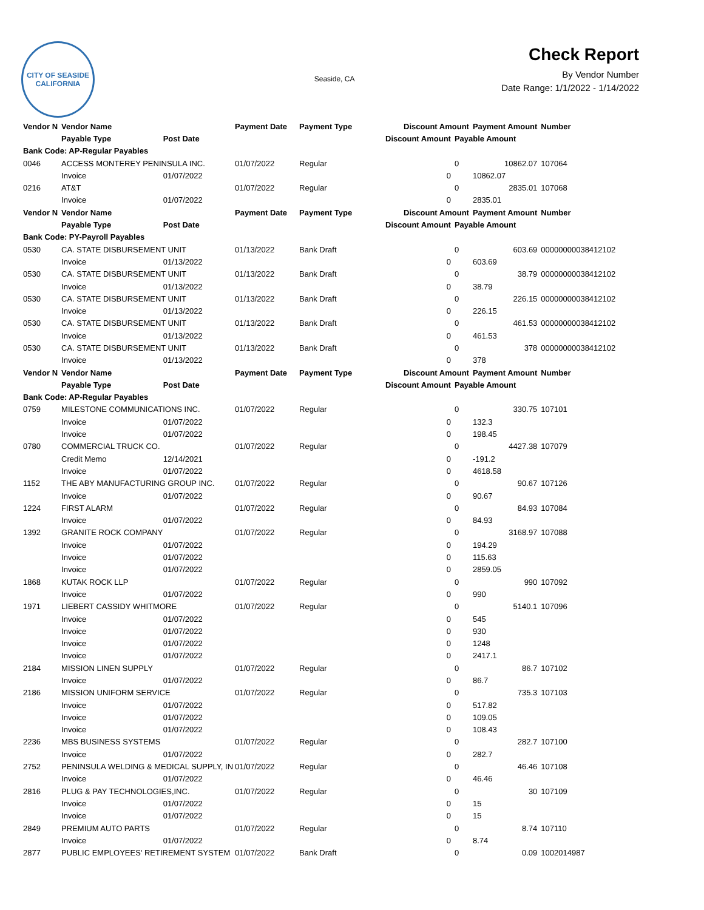CITY OF SEASIDE
CALIFORNIA
Seaside, CA
Check Report
By Vendor Number
Date Range: 1/1/2022 - 1/14/2022
| Vendor N | Vendor Name | | Payment Date | Payment Type | Discount Amount | | Payment Amount | Number |
| --- | --- | --- | --- | --- | --- | --- | --- | --- |
| | Payable Type | Post Date | | | Discount Amount | Payable Amount | | |
| Bank Code: AP-Regular Payables | | | | | | | | |
| 0046 | ACCESS MONTEREY PENINSULA INC. | | 01/07/2022 | Regular | | 0 | 10862.07 | 107064 |
| | Invoice | 01/07/2022 | | | 0 | | 10862.07 | |
| 0216 | AT&T | | 01/07/2022 | Regular | | 0 | 2835.01 | 107068 |
| | Invoice | 01/07/2022 | | | 0 | | 2835.01 | |
| Vendor N | Vendor Name | | Payment Date | Payment Type | Discount Amount | | Payment Amount | Number |
| | Payable Type | Post Date | | | Discount Amount | Payable Amount | | |
| Bank Code: PY-Payroll Payables | | | | | | | | |
| 0530 | CA. STATE DISBURSEMENT UNIT | | 01/13/2022 | Bank Draft | | 0 | 603.69 | 00000000038412102 |
| | Invoice | 01/13/2022 | | | 0 | | 603.69 | |
| 0530 | CA. STATE DISBURSEMENT UNIT | | 01/13/2022 | Bank Draft | | 0 | 38.79 | 00000000038412102 |
| | Invoice | 01/13/2022 | | | 0 | | 38.79 | |
| 0530 | CA. STATE DISBURSEMENT UNIT | | 01/13/2022 | Bank Draft | | 0 | 226.15 | 00000000038412102 |
| | Invoice | 01/13/2022 | | | 0 | | 226.15 | |
| 0530 | CA. STATE DISBURSEMENT UNIT | | 01/13/2022 | Bank Draft | | 0 | 461.53 | 00000000038412102 |
| | Invoice | 01/13/2022 | | | 0 | | 461.53 | |
| 0530 | CA. STATE DISBURSEMENT UNIT | | 01/13/2022 | Bank Draft | | 0 | 378 | 00000000038412102 |
| | Invoice | 01/13/2022 | | | 0 | | 378 | |
| Vendor N | Vendor Name | | Payment Date | Payment Type | Discount Amount | | Payment Amount | Number |
| | Payable Type | Post Date | | | Discount Amount | Payable Amount | | |
| Bank Code: AP-Regular Payables | | | | | | | | |
| 0759 | MILESTONE COMMUNICATIONS INC. | | 01/07/2022 | Regular | | 0 | 330.75 | 107101 |
| | Invoice | 01/07/2022 | | | 0 | | 132.3 | |
| | Invoice | 01/07/2022 | | | 0 | | 198.45 | |
| 0780 | COMMERCIAL TRUCK CO. | | 01/07/2022 | Regular | | 0 | 4427.38 | 107079 |
| | Credit Memo | 12/14/2021 | | | 0 | | -191.2 | |
| | Invoice | 01/07/2022 | | | 0 | | 4618.58 | |
| 1152 | THE ABY MANUFACTURING GROUP INC. | | 01/07/2022 | Regular | | 0 | 90.67 | 107126 |
| | Invoice | 01/07/2022 | | | 0 | | 90.67 | |
| 1224 | FIRST ALARM | | 01/07/2022 | Regular | | 0 | 84.93 | 107084 |
| | Invoice | 01/07/2022 | | | 0 | | 84.93 | |
| 1392 | GRANITE ROCK COMPANY | | 01/07/2022 | Regular | | 0 | 3168.97 | 107088 |
| | Invoice | 01/07/2022 | | | 0 | | 194.29 | |
| | Invoice | 01/07/2022 | | | 0 | | 115.63 | |
| | Invoice | 01/07/2022 | | | 0 | | 2859.05 | |
| 1868 | KUTAK ROCK LLP | | 01/07/2022 | Regular | | 0 | 990 | 107092 |
| | Invoice | 01/07/2022 | | | 0 | | 990 | |
| 1971 | LIEBERT CASSIDY WHITMORE | | 01/07/2022 | Regular | | 0 | 5140.1 | 107096 |
| | Invoice | 01/07/2022 | | | 0 | | 545 | |
| | Invoice | 01/07/2022 | | | 0 | | 930 | |
| | Invoice | 01/07/2022 | | | 0 | | 1248 | |
| | Invoice | 01/07/2022 | | | 0 | | 2417.1 | |
| 2184 | MISSION LINEN SUPPLY | | 01/07/2022 | Regular | | 0 | 86.7 | 107102 |
| | Invoice | 01/07/2022 | | | 0 | | 86.7 | |
| 2186 | MISSION UNIFORM SERVICE | | 01/07/2022 | Regular | | 0 | 735.3 | 107103 |
| | Invoice | 01/07/2022 | | | 0 | | 517.82 | |
| | Invoice | 01/07/2022 | | | 0 | | 109.05 | |
| | Invoice | 01/07/2022 | | | 0 | | 108.43 | |
| 2236 | MBS BUSINESS SYSTEMS | | 01/07/2022 | Regular | | 0 | 282.7 | 107100 |
| | Invoice | 01/07/2022 | | | 0 | | 282.7 | |
| 2752 | PENINSULA WELDING & MEDICAL SUPPLY, IN | | 01/07/2022 | Regular | | 0 | 46.46 | 107108 |
| | Invoice | 01/07/2022 | | | 0 | | 46.46 | |
| 2816 | PLUG & PAY TECHNOLOGIES,INC. | | 01/07/2022 | Regular | | 0 | 30 | 107109 |
| | Invoice | 01/07/2022 | | | 0 | | 15 | |
| | Invoice | 01/07/2022 | | | 0 | | 15 | |
| 2849 | PREMIUM AUTO PARTS | | 01/07/2022 | Regular | | 0 | 8.74 | 107110 |
| | Invoice | 01/07/2022 | | | 0 | | 8.74 | |
| 2877 | PUBLIC EMPLOYEES' RETIREMENT SYSTEM | | 01/07/2022 | Bank Draft | | 0 | 0.09 | 1002014987 |